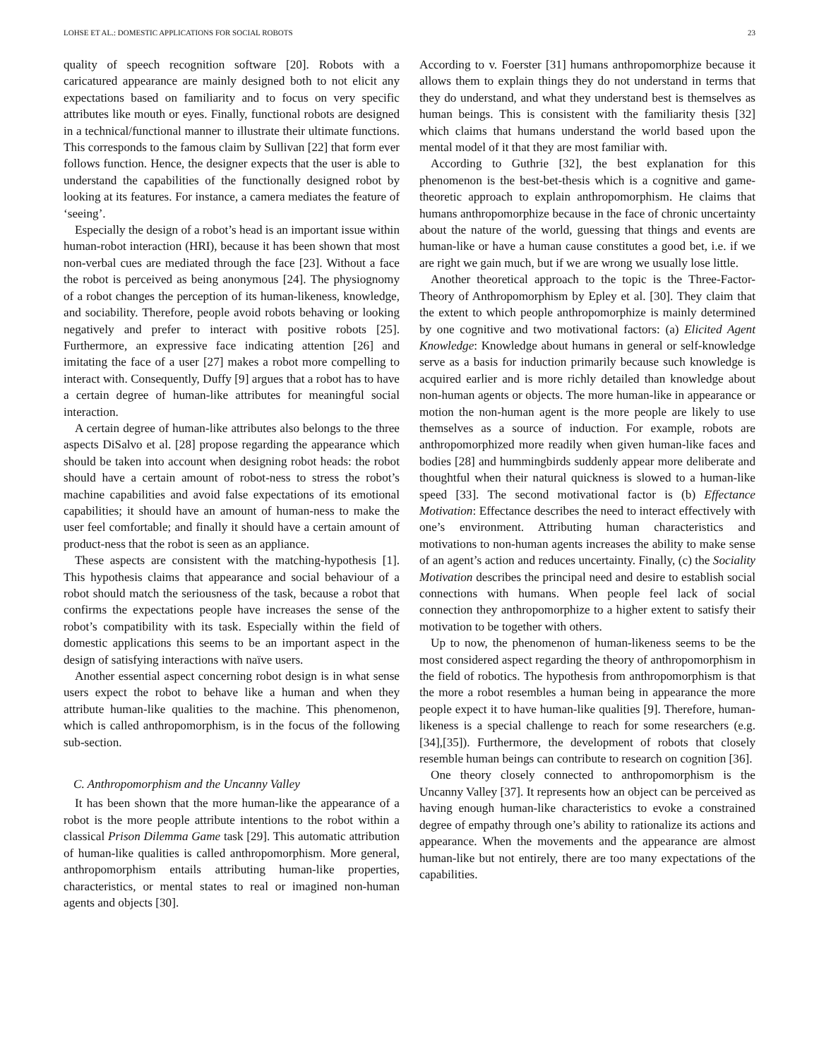LOHSE ET AL.: DOMESTIC APPLICATIONS FOR SOCIAL ROBOTS 23
quality of speech recognition software [20]. Robots with a caricatured appearance are mainly designed both to not elicit any expectations based on familiarity and to focus on very specific attributes like mouth or eyes. Finally, functional robots are designed in a technical/functional manner to illustrate their ultimate functions. This corresponds to the famous claim by Sullivan [22] that form ever follows function. Hence, the designer expects that the user is able to understand the capabilities of the functionally designed robot by looking at its features. For instance, a camera mediates the feature of ‘seeing’.
Especially the design of a robot’s head is an important issue within human-robot interaction (HRI), because it has been shown that most non-verbal cues are mediated through the face [23]. Without a face the robot is perceived as being anonymous [24]. The physiognomy of a robot changes the perception of its human-likeness, knowledge, and sociability. Therefore, people avoid robots behaving or looking negatively and prefer to interact with positive robots [25]. Furthermore, an expressive face indicating attention [26] and imitating the face of a user [27] makes a robot more compelling to interact with. Consequently, Duffy [9] argues that a robot has to have a certain degree of human-like attributes for meaningful social interaction.
A certain degree of human-like attributes also belongs to the three aspects DiSalvo et al. [28] propose regarding the appearance which should be taken into account when designing robot heads: the robot should have a certain amount of robot-ness to stress the robot’s machine capabilities and avoid false expectations of its emotional capabilities; it should have an amount of human-ness to make the user feel comfortable; and finally it should have a certain amount of product-ness that the robot is seen as an appliance.
These aspects are consistent with the matching-hypothesis [1]. This hypothesis claims that appearance and social behaviour of a robot should match the seriousness of the task, because a robot that confirms the expectations people have increases the sense of the robot’s compatibility with its task. Especially within the field of domestic applications this seems to be an important aspect in the design of satisfying interactions with naïve users.
Another essential aspect concerning robot design is in what sense users expect the robot to behave like a human and when they attribute human-like qualities to the machine. This phenomenon, which is called anthropomorphism, is in the focus of the following sub-section.
C. Anthropomorphism and the Uncanny Valley
It has been shown that the more human-like the appearance of a robot is the more people attribute intentions to the robot within a classical Prison Dilemma Game task [29]. This automatic attribution of human-like qualities is called anthropomorphism. More general, anthropomorphism entails attributing human-like properties, characteristics, or mental states to real or imagined non-human agents and objects [30].
According to v. Foerster [31] humans anthropomorphize because it allows them to explain things they do not understand in terms that they do understand, and what they understand best is themselves as human beings. This is consistent with the familiarity thesis [32] which claims that humans understand the world based upon the mental model of it that they are most familiar with.
According to Guthrie [32], the best explanation for this phenomenon is the best-bet-thesis which is a cognitive and game-theoretic approach to explain anthropomorphism. He claims that humans anthropomorphize because in the face of chronic uncertainty about the nature of the world, guessing that things and events are human-like or have a human cause constitutes a good bet, i.e. if we are right we gain much, but if we are wrong we usually lose little.
Another theoretical approach to the topic is the Three-Factor-Theory of Anthropomorphism by Epley et al. [30]. They claim that the extent to which people anthropomorphize is mainly determined by one cognitive and two motivational factors: (a) Elicited Agent Knowledge: Knowledge about humans in general or self-knowledge serve as a basis for induction primarily because such knowledge is acquired earlier and is more richly detailed than knowledge about non-human agents or objects. The more human-like in appearance or motion the non-human agent is the more people are likely to use themselves as a source of induction. For example, robots are anthropomorphized more readily when given human-like faces and bodies [28] and hummingbirds suddenly appear more deliberate and thoughtful when their natural quickness is slowed to a human-like speed [33]. The second motivational factor is (b) Effectance Motivation: Effectance describes the need to interact effectively with one’s environment. Attributing human characteristics and motivations to non-human agents increases the ability to make sense of an agent’s action and reduces uncertainty. Finally, (c) the Sociality Motivation describes the principal need and desire to establish social connections with humans. When people feel lack of social connection they anthropomorphize to a higher extent to satisfy their motivation to be together with others.
Up to now, the phenomenon of human-likeness seems to be the most considered aspect regarding the theory of anthropomorphism in the field of robotics. The hypothesis from anthropomorphism is that the more a robot resembles a human being in appearance the more people expect it to have human-like qualities [9]. Therefore, human-likeness is a special challenge to reach for some researchers (e.g. [34],[35]). Furthermore, the development of robots that closely resemble human beings can contribute to research on cognition [36].
One theory closely connected to anthropomorphism is the Uncanny Valley [37]. It represents how an object can be perceived as having enough human-like characteristics to evoke a constrained degree of empathy through one’s ability to rationalize its actions and appearance. When the movements and the appearance are almost human-like but not entirely, there are too many expectations of the capabilities.